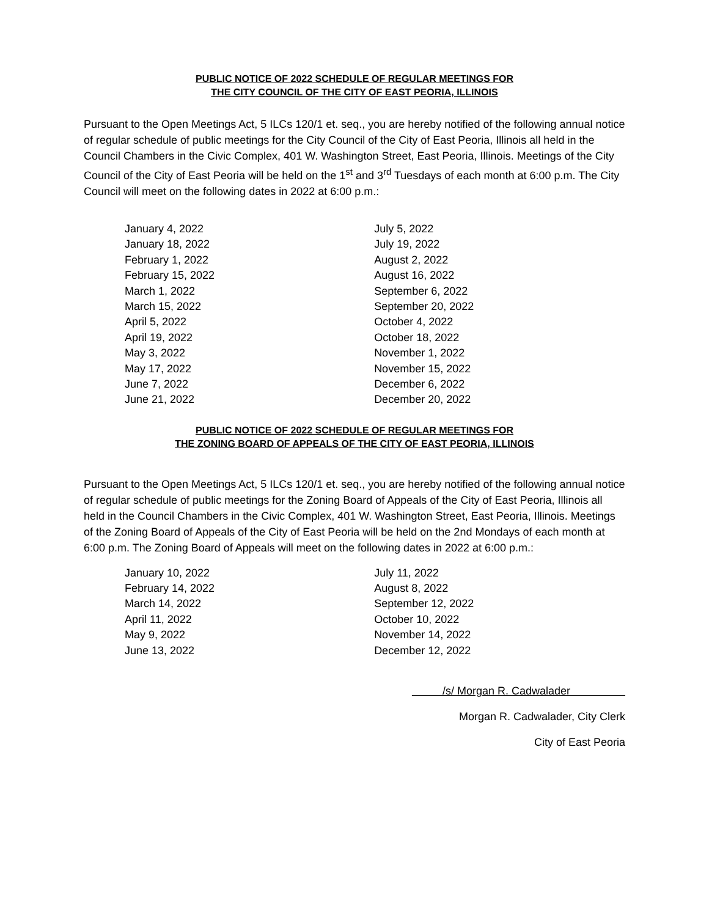PUBLIC NOTICE OF 2022 SCHEDULE OF REGULAR MEETINGS FOR
THE CITY COUNCIL OF THE CITY OF EAST PEORIA, ILLINOIS
Pursuant to the Open Meetings Act, 5 ILCs 120/1 et. seq., you are hereby notified of the following annual notice of regular schedule of public meetings for the City Council of the City of East Peoria, Illinois all held in the Council Chambers in the Civic Complex, 401 W. Washington Street, East Peoria, Illinois. Meetings of the City Council of the City of East Peoria will be held on the 1<sup>st</sup> and 3<sup>rd</sup> Tuesdays of each month at 6:00 p.m. The City Council will meet on the following dates in 2022 at 6:00 p.m.:
| January 4, 2022 | July 5, 2022 |
| January 18, 2022 | July 19, 2022 |
| February 1, 2022 | August 2, 2022 |
| February 15, 2022 | August 16, 2022 |
| March 1, 2022 | September 6, 2022 |
| March 15, 2022 | September 20, 2022 |
| April 5, 2022 | October 4, 2022 |
| April 19, 2022 | October 18, 2022 |
| May 3, 2022 | November 1, 2022 |
| May 17, 2022 | November 15, 2022 |
| June 7, 2022 | December 6, 2022 |
| June 21, 2022 | December 20, 2022 |
PUBLIC NOTICE OF 2022 SCHEDULE OF REGULAR MEETINGS FOR
THE ZONING BOARD OF APPEALS OF THE CITY OF EAST PEORIA, ILLINOIS
Pursuant to the Open Meetings Act, 5 ILCs 120/1 et. seq., you are hereby notified of the following annual notice of regular schedule of public meetings for the Zoning Board of Appeals of the City of East Peoria, Illinois all held in the Council Chambers in the Civic Complex, 401 W. Washington Street, East Peoria, Illinois. Meetings of the Zoning Board of Appeals of the City of East Peoria will be held on the 2nd Mondays of each month at 6:00 p.m. The Zoning Board of Appeals will meet on the following dates in 2022 at 6:00 p.m.:
| January 10, 2022 | July 11, 2022 |
| February 14, 2022 | August 8, 2022 |
| March 14, 2022 | September 12, 2022 |
| April 11, 2022 | October 10, 2022 |
| May 9, 2022 | November 14, 2022 |
| June 13, 2022 | December 12, 2022 |
/s/ Morgan R. Cadwalader
Morgan R. Cadwalader, City Clerk
City of East Peoria